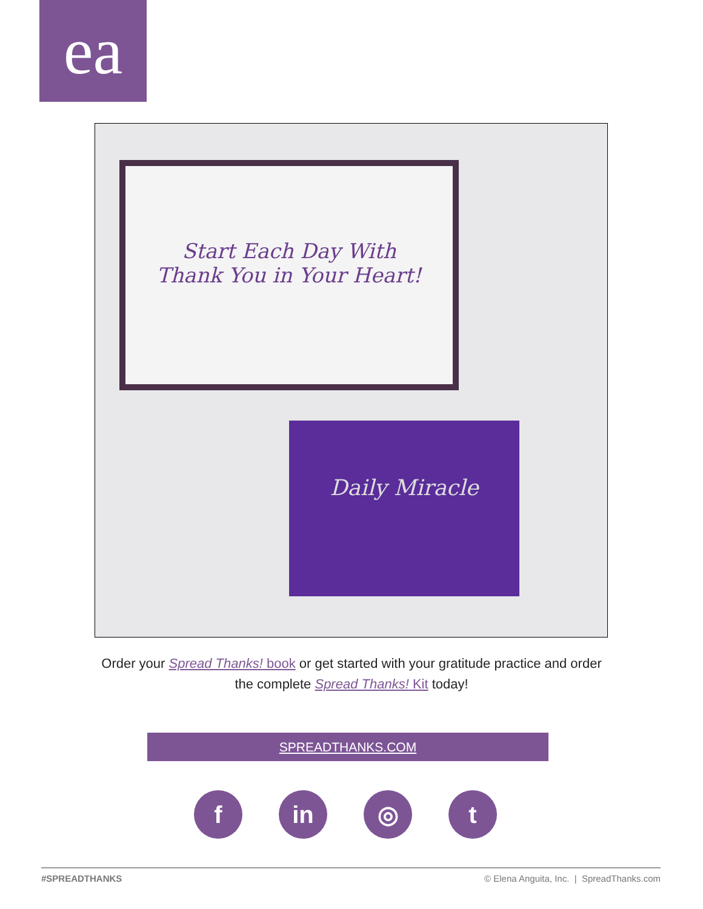ea
Start Each Day With
Thank You in Your Heart!
Daily Miracle
Order your Spread Thanks! book or get started with your gratitude practice and order the complete Spread Thanks! Kit today!
SPREADTHANKS.COM
fin ◎ t
#SPREADTHANKS © Elena Anguita, Inc. | SpreadThanks.com